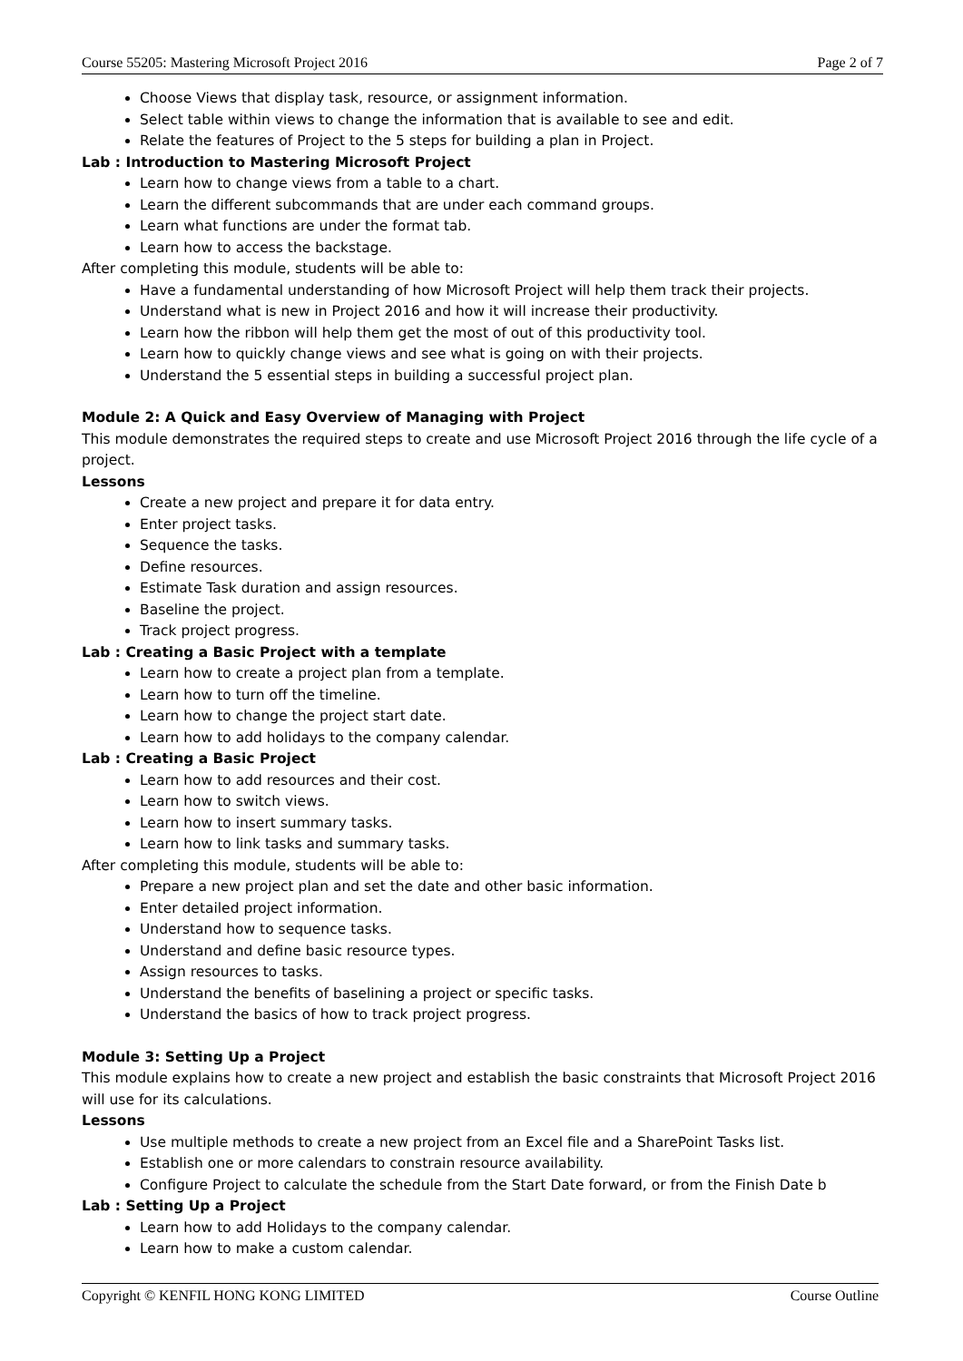Course 55205: Mastering Microsoft Project 2016 Page 2 of 7
Choose Views that display task, resource, or assignment information.
Select table within views to change the information that is available to see and edit.
Relate the features of Project to the 5 steps for building a plan in Project.
Lab : Introduction to Mastering Microsoft Project
Learn how to change views from a table to a chart.
Learn the different subcommands that are under each command groups.
Learn what functions are under the format tab.
Learn how to access the backstage.
After completing this module, students will be able to:
Have a fundamental understanding of how Microsoft Project will help them track their projects.
Understand what is new in Project 2016 and how it will increase their productivity.
Learn how the ribbon will help them get the most of out of this productivity tool.
Learn how to quickly change views and see what is going on with their projects.
Understand the 5 essential steps in building a successful project plan.
Module 2: A Quick and Easy Overview of Managing with Project
This module demonstrates the required steps to create and use Microsoft Project 2016 through the life cycle of a project.
Lessons
Create a new project and prepare it for data entry.
Enter project tasks.
Sequence the tasks.
Define resources.
Estimate Task duration and assign resources.
Baseline the project.
Track project progress.
Lab : Creating a Basic Project with a template
Learn how to create a project plan from a template.
Learn how to turn off the timeline.
Learn how to change the project start date.
Learn how to add holidays to the company calendar.
Lab : Creating a Basic Project
Learn how to add resources and their cost.
Learn how to switch views.
Learn how to insert summary tasks.
Learn how to link tasks and summary tasks.
After completing this module, students will be able to:
Prepare a new project plan and set the date and other basic information.
Enter detailed project information.
Understand how to sequence tasks.
Understand and define basic resource types.
Assign resources to tasks.
Understand the benefits of baselining a project or specific tasks.
Understand the basics of how to track project progress.
Module 3: Setting Up a Project
This module explains how to create a new project and establish the basic constraints that Microsoft Project 2016 will use for its calculations.
Lessons
Use multiple methods to create a new project from an Excel file and a SharePoint Tasks list.
Establish one or more calendars to constrain resource availability.
Configure Project to calculate the schedule from the Start Date forward, or from the Finish Date b
Lab : Setting Up a Project
Learn how to add Holidays to the company calendar.
Learn how to make a custom calendar.
Copyright © KENFIL HONG KONG LIMITED Course Outline